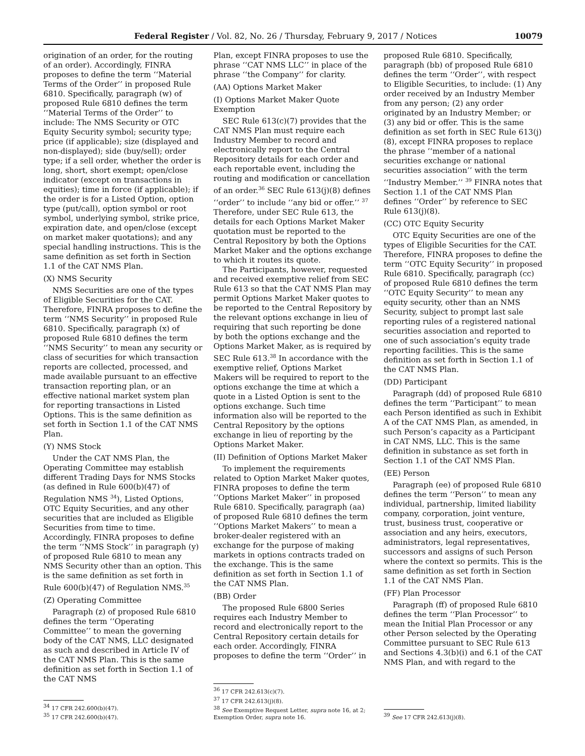Federal Register / Vol. 82, No. 26 / Thursday, February 9, 2017 / Notices 10079
origination of an order, for the routing of an order). Accordingly, FINRA proposes to define the term ‘‘Material Terms of the Order’’ in proposed Rule 6810. Specifically, paragraph (w) of proposed Rule 6810 defines the term ‘‘Material Terms of the Order’’ to include: The NMS Security or OTC Equity Security symbol; security type; price (if applicable); size (displayed and non-displayed); side (buy/sell); order type; if a sell order, whether the order is long, short, short exempt; open/close indicator (except on transactions in equities); time in force (if applicable); if the order is for a Listed Option, option type (put/call), option symbol or root symbol, underlying symbol, strike price, expiration date, and open/close (except on market maker quotations); and any special handling instructions. This is the same definition as set forth in Section 1.1 of the CAT NMS Plan.
(X) NMS Security
NMS Securities are one of the types of Eligible Securities for the CAT. Therefore, FINRA proposes to define the term ‘‘NMS Security’’ in proposed Rule 6810. Specifically, paragraph (x) of proposed Rule 6810 defines the term ‘‘NMS Security’’ to mean any security or class of securities for which transaction reports are collected, processed, and made available pursuant to an effective transaction reporting plan, or an effective national market system plan for reporting transactions in Listed Options. This is the same definition as set forth in Section 1.1 of the CAT NMS Plan.
(Y) NMS Stock
Under the CAT NMS Plan, the Operating Committee may establish different Trading Days for NMS Stocks (as defined in Rule 600(b)(47) of Regulation NMS <sup>34</sup>), Listed Options, OTC Equity Securities, and any other securities that are included as Eligible Securities from time to time. Accordingly, FINRA proposes to define the term ‘‘NMS Stock’’ in paragraph (y) of proposed Rule 6810 to mean any NMS Security other than an option. This is the same definition as set forth in Rule 600(b)(47) of Regulation NMS.<sup>35</sup>
(Z) Operating Committee
Paragraph (z) of proposed Rule 6810 defines the term ‘‘Operating Committee’’ to mean the governing body of the CAT NMS, LLC designated as such and described in Article IV of the CAT NMS Plan. This is the same definition as set forth in Section 1.1 of the CAT NMS
<sup>34</sup> 17 CFR 242.600(b)(47).
<sup>35</sup> 17 CFR 242.600(b)(47).
Plan, except FINRA proposes to use the phrase ‘‘CAT NMS LLC’’ in place of the phrase ‘‘the Company’’ for clarity.
(AA) Options Market Maker
(I) Options Market Maker Quote Exemption
SEC Rule 613(c)(7) provides that the CAT NMS Plan must require each Industry Member to record and electronically report to the Central Repository details for each order and each reportable event, including the routing and modification or cancellation of an order.<sup>36</sup> SEC Rule 613(j)(8) defines ‘‘order’’ to include ‘‘any bid or offer.’’ <sup>37</sup> Therefore, under SEC Rule 613, the details for each Options Market Maker quotation must be reported to the Central Repository by both the Options Market Maker and the options exchange to which it routes its quote.
The Participants, however, requested and received exemptive relief from SEC Rule 613 so that the CAT NMS Plan may permit Options Market Maker quotes to be reported to the Central Repository by the relevant options exchange in lieu of requiring that such reporting be done by both the options exchange and the Options Market Maker, as is required by SEC Rule 613.<sup>38</sup> In accordance with the exemptive relief, Options Market Makers will be required to report to the options exchange the time at which a quote in a Listed Option is sent to the options exchange. Such time information also will be reported to the Central Repository by the options exchange in lieu of reporting by the Options Market Maker.
(II) Definition of Options Market Maker
To implement the requirements related to Option Market Maker quotes, FINRA proposes to define the term ‘‘Options Market Maker’’ in proposed Rule 6810. Specifically, paragraph (aa) of proposed Rule 6810 defines the term ‘‘Options Market Makers’’ to mean a broker-dealer registered with an exchange for the purpose of making markets in options contracts traded on the exchange. This is the same definition as set forth in Section 1.1 of the CAT NMS Plan.
(BB) Order
The proposed Rule 6800 Series requires each Industry Member to record and electronically report to the Central Repository certain details for each order. Accordingly, FINRA proposes to define the term ‘‘Order’’ in
<sup>36</sup> 17 CFR 242.613(c)(7).
<sup>37</sup> 17 CFR 242.613(j)(8).
<sup>38</sup> See Exemptive Request Letter, supra note 16, at 2; Exemption Order, supra note 16.
proposed Rule 6810. Specifically, paragraph (bb) of proposed Rule 6810 defines the term ‘‘Order’’, with respect to Eligible Securities, to include: (1) Any order received by an Industry Member from any person; (2) any order originated by an Industry Member; or (3) any bid or offer. This is the same definition as set forth in SEC Rule 613(j)(8), except FINRA proposes to replace the phrase ‘‘member of a national securities exchange or national securities association’’ with the term ‘‘Industry Member.’’ <sup>39</sup> FINRA notes that Section 1.1 of the CAT NMS Plan defines ‘‘Order’’ by reference to SEC Rule 613(j)(8).
(CC) OTC Equity Security
OTC Equity Securities are one of the types of Eligible Securities for the CAT. Therefore, FINRA proposes to define the term ‘‘OTC Equity Security’’ in proposed Rule 6810. Specifically, paragraph (cc) of proposed Rule 6810 defines the term ‘‘OTC Equity Security’’ to mean any equity security, other than an NMS Security, subject to prompt last sale reporting rules of a registered national securities association and reported to one of such association’s equity trade reporting facilities. This is the same definition as set forth in Section 1.1 of the CAT NMS Plan.
(DD) Participant
Paragraph (dd) of proposed Rule 6810 defines the term ‘‘Participant’’ to mean each Person identified as such in Exhibit A of the CAT NMS Plan, as amended, in such Person’s capacity as a Participant in CAT NMS, LLC. This is the same definition in substance as set forth in Section 1.1 of the CAT NMS Plan.
(EE) Person
Paragraph (ee) of proposed Rule 6810 defines the term ‘‘Person’’ to mean any individual, partnership, limited liability company, corporation, joint venture, trust, business trust, cooperative or association and any heirs, executors, administrators, legal representatives, successors and assigns of such Person where the context so permits. This is the same definition as set forth in Section 1.1 of the CAT NMS Plan.
(FF) Plan Processor
Paragraph (ff) of proposed Rule 6810 defines the term ‘‘Plan Processor’’ to mean the Initial Plan Processor or any other Person selected by the Operating Committee pursuant to SEC Rule 613 and Sections 4.3(b)(i) and 6.1 of the CAT NMS Plan, and with regard to the
<sup>39</sup> See 17 CFR 242.613(j)(8).